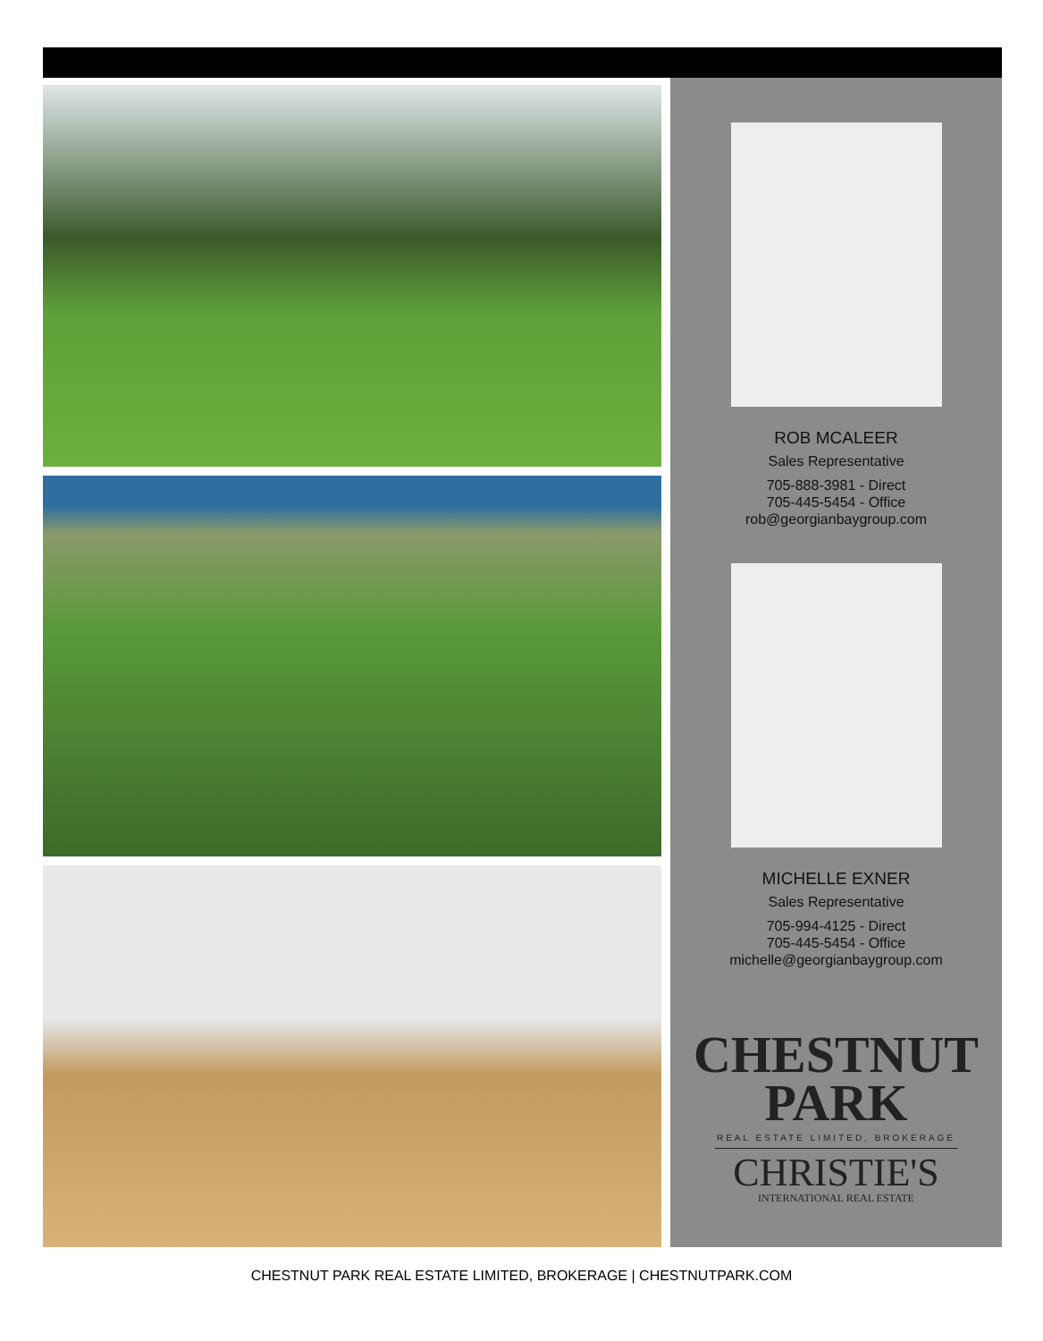ROB MCALEER
Sales Representative
705-888-3981 - Direct
705-445-5454 - Office
rob@georgianbaygroup.com
MICHELLE EXNER
Sales Representative
705-994-4125 - Direct
705-445-5454 - Office
michelle@georgianbaygroup.com
CHESTNUT
PARK
REAL ESTATE LIMITED, BROKERAGE
CHRISTIE'S
INTERNATIONAL REAL ESTATE
CHESTNUT PARK REAL ESTATE LIMITED, BROKERAGE | CHESTNUTPARK.COM